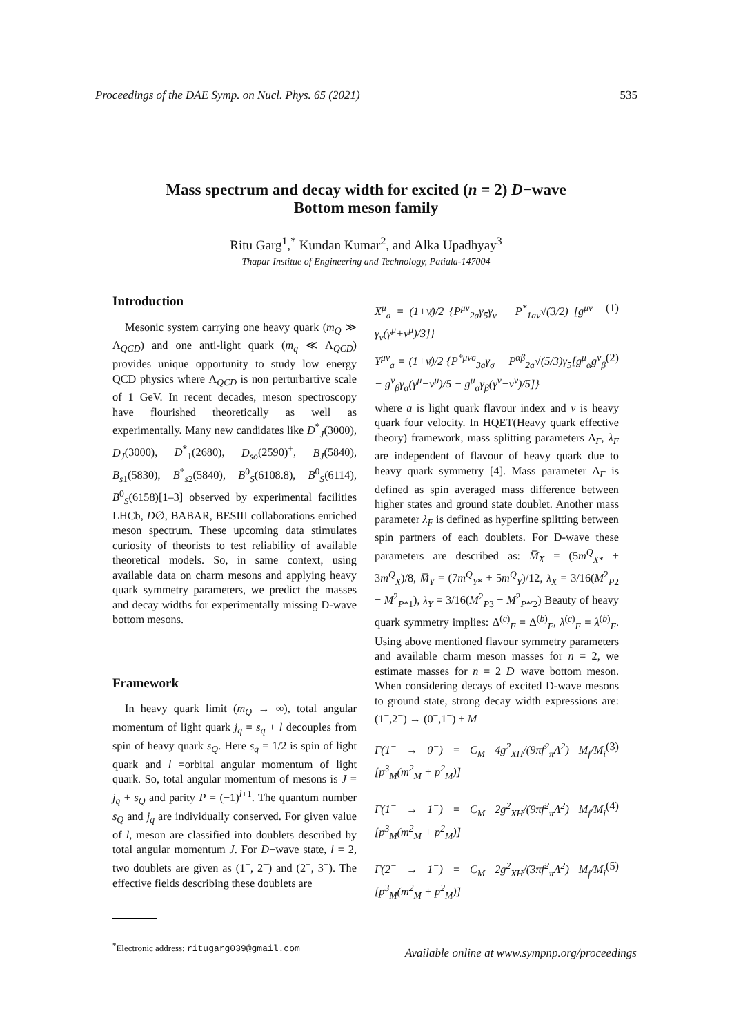Proceedings of the DAE Symp. on Nucl. Phys. 65 (2021) 535
Mass spectrum and decay width for excited (n = 2) D−wave
Bottom meson family
Ritu Garg<sup>1</sup>,<sup>*</sup> Kundan Kumar<sup>2</sup>, and Alka Upadhyay<sup>3</sup>
Thapar Institue of Engineering and Technology, Patiala-147004
Introduction
Mesonic system carrying one heavy quark (m<sub>Q</sub> ≫ Λ<sub>QCD</sub>) and one anti-light quark (m<sub>q</sub> ≪ Λ<sub>QCD</sub>) provides unique opportunity to study low energy QCD physics where Λ<sub>QCD</sub> is non perturbartive scale of 1 GeV. In recent decades, meson spectroscopy have flourished theoretically as well as experimentally. Many new candidates like D<sup>*</sup><sub>J</sub>(3000), D<sub>J</sub>(3000), D<sup>*</sup><sub>1</sub>(2680), D<sub>so</sub>(2590)<sup>+</sup>, B<sub>J</sub>(5840), B<sub>s1</sub>(5830), B<sup>*</sup><sub>s2</sub>(5840), B<sup>0</sup><sub>S</sub>(6108.8), B<sup>0</sup><sub>S</sub>(6114), B<sup>0</sup><sub>S</sub>(6158)[1–3] observed by experimental facilities LHCb, D∅, BABAR, BESIII collaborations enriched meson spectrum. These upcoming data stimulates curiosity of theorists to test reliability of available theoretical models. So, in same context, using available data on charm mesons and applying heavy quark symmetry parameters, we predict the masses and decay widths for experimentally missing D-wave bottom mesons.
Framework
In heavy quark limit (m<sub>Q</sub> → ∞), total angular momentum of light quark j<sub>q</sub> = s<sub>q</sub> + l decouples from spin of heavy quark s<sub>Q</sub>. Here s<sub>q</sub> = 1/2 is spin of light quark and l =orbital angular momentum of light quark. So, total angular momentum of mesons is J = j<sub>q</sub> + s<sub>Q</sub> and parity P = (−1)<sup>l+1</sup>. The quantum number s<sub>Q</sub> and j<sub>q</sub> are individually conserved. For given value of l, meson are classified into doublets described by total angular momentum J. For D−wave state, l = 2, two doublets are given as (1<sup>−</sup>, 2<sup>−</sup>) and (2<sup>−</sup>, 3<sup>−</sup>). The effective fields describing these doublets are
<sup>*</sup> Electronic address: ritugarg039@gmail.com
X<sup>μ</sup><sub>a</sub> = (1+v̸)/2 {P<sup>μν</sup><sub>2a</sub>γ<sub>5</sub>γ<sub>ν</sub> − P<sup>*</sup><sub>1aν</sub>√(3/2) [g<sup>μν</sup> − γ<sub>ν</sub>(γ<sup>μ</sup>+v<sup>μ</sup>)/3]} (1)
Y<sup>μν</sup><sub>a</sub> = (1+v̸)/2 {P<sup>*μνσ</sup><sub>3a</sub>γ<sub>σ</sub> − P<sup>αβ</sup><sub>2a</sub>√(5/3)γ<sub>5</sub>[g<sup>μ</sup><sub>α</sub>g<sup>ν</sup><sub>β</sub> − g<sup>ν</sup><sub>β</sub>γ<sub>α</sub>(γ<sup>μ</sup>−v<sup>μ</sup>)/5 − g<sup>μ</sup><sub>α</sub>γ<sub>β</sub>(γ<sup>ν</sup>−v<sup>ν</sup>)/5]} (2)
where a is light quark flavour index and v is heavy quark four velocity. In HQET(Heavy quark effective theory) framework, mass splitting parameters Δ<sub>F</sub>, λ<sub>F</sub> are independent of flavour of heavy quark due to heavy quark symmetry [4]. Mass parameter Δ<sub>F</sub> is defined as spin averaged mass difference between higher states and ground state doublet. Another mass parameter λ<sub>F</sub> is defined as hyperfine splitting between spin partners of each doublets. For D-wave these parameters are described as: M̅<sub>X</sub> = (5m<sup>Q</sup><sub>X*</sub> + 3m<sup>Q</sup><sub>X</sub>)/8, M̅<sub>Y</sub> = (7m<sup>Q</sup><sub>Y*</sub> + 5m<sup>Q</sup><sub>Y</sub>)/12, λ<sub>X</sub> = 3/16(M<sup>2</sup><sub>P2</sub> − M<sup>2</sup><sub>P*1</sub>), λ<sub>Y</sub> = 3/16(M<sup>2</sup><sub>P3</sub> − M<sup>2</sup><sub>P*′2</sub>) Beauty of heavy quark symmetry implies: Δ<sup>(c)</sup><sub>F</sub> = Δ<sup>(b)</sup><sub>F</sub>, λ<sup>(c)</sup><sub>F</sub> = λ<sup>(b)</sup><sub>F</sub>. Using above mentioned flavour symmetry parameters and available charm meson masses for n = 2, we estimate masses for n = 2 D−wave bottom meson. When considering decays of excited D-wave mesons to ground state, strong decay width expressions are: (1<sup>−</sup>,2<sup>−</sup>) → (0<sup>−</sup>,1<sup>−</sup>) + M
Γ(1<sup>−</sup> → 0<sup>−</sup>) = C<sub>M</sub> 4g<sup>2</sup><sub>XH</sub>/(9πf<sup>2</sup><sub>π</sub>Λ<sup>2</sup>) M<sub>f</sub>/M<sub>i</sub> [p<sup>3</sup><sub>M</sub>(m<sup>2</sup><sub>M</sub> + p<sup>2</sup><sub>M</sub>)] (3)
Γ(1<sup>−</sup> → 1<sup>−</sup>) = C<sub>M</sub> 2g<sup>2</sup><sub>XH</sub>/(9πf<sup>2</sup><sub>π</sub>Λ<sup>2</sup>) M<sub>f</sub>/M<sub>i</sub> [p<sup>3</sup><sub>M</sub>(m<sup>2</sup><sub>M</sub> + p<sup>2</sup><sub>M</sub>)] (4)
Γ(2<sup>−</sup> → 1<sup>−</sup>) = C<sub>M</sub> 2g<sup>2</sup><sub>XH</sub>/(3πf<sup>2</sup><sub>π</sub>Λ<sup>2</sup>) M<sub>f</sub>/M<sub>i</sub> [p<sup>3</sup><sub>M</sub>(m<sup>2</sup><sub>M</sub> + p<sup>2</sup><sub>M</sub>)] (5)
Available online at www.sympnp.org/proceedings